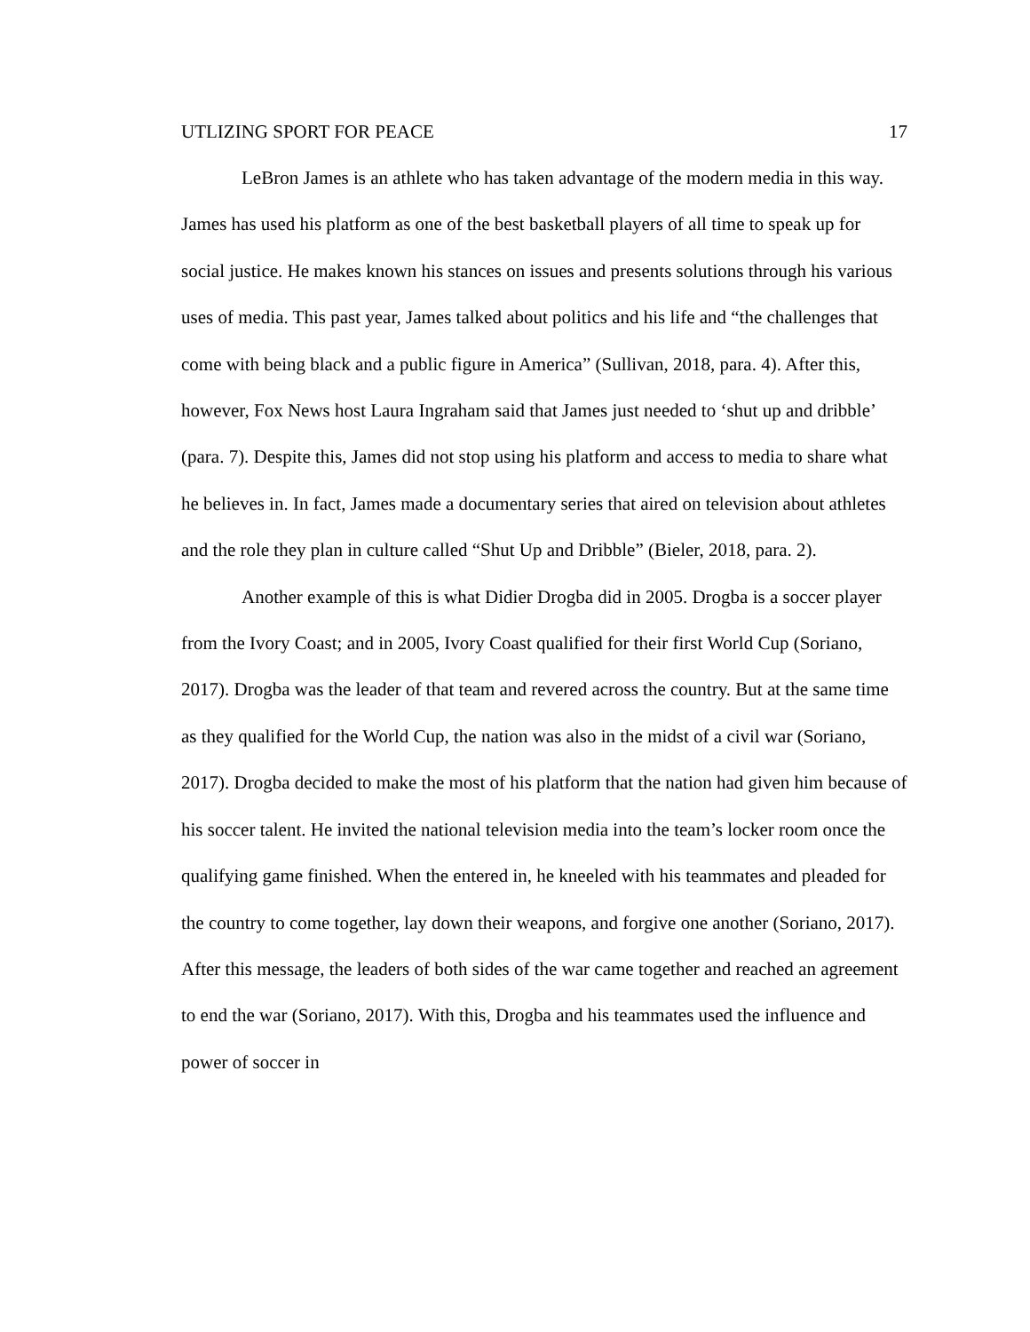UTLIZING SPORT FOR PEACE 17
LeBron James is an athlete who has taken advantage of the modern media in this way. James has used his platform as one of the best basketball players of all time to speak up for social justice. He makes known his stances on issues and presents solutions through his various uses of media. This past year, James talked about politics and his life and “the challenges that come with being black and a public figure in America” (Sullivan, 2018, para. 4). After this, however, Fox News host Laura Ingraham said that James just needed to ‘shut up and dribble’ (para. 7). Despite this, James did not stop using his platform and access to media to share what he believes in. In fact, James made a documentary series that aired on television about athletes and the role they plan in culture called “Shut Up and Dribble” (Bieler, 2018, para. 2).
Another example of this is what Didier Drogba did in 2005. Drogba is a soccer player from the Ivory Coast; and in 2005, Ivory Coast qualified for their first World Cup (Soriano, 2017). Drogba was the leader of that team and revered across the country. But at the same time as they qualified for the World Cup, the nation was also in the midst of a civil war (Soriano, 2017). Drogba decided to make the most of his platform that the nation had given him because of his soccer talent. He invited the national television media into the team’s locker room once the qualifying game finished. When the entered in, he kneeled with his teammates and pleaded for the country to come together, lay down their weapons, and forgive one another (Soriano, 2017). After this message, the leaders of both sides of the war came together and reached an agreement to end the war (Soriano, 2017). With this, Drogba and his teammates used the influence and power of soccer in